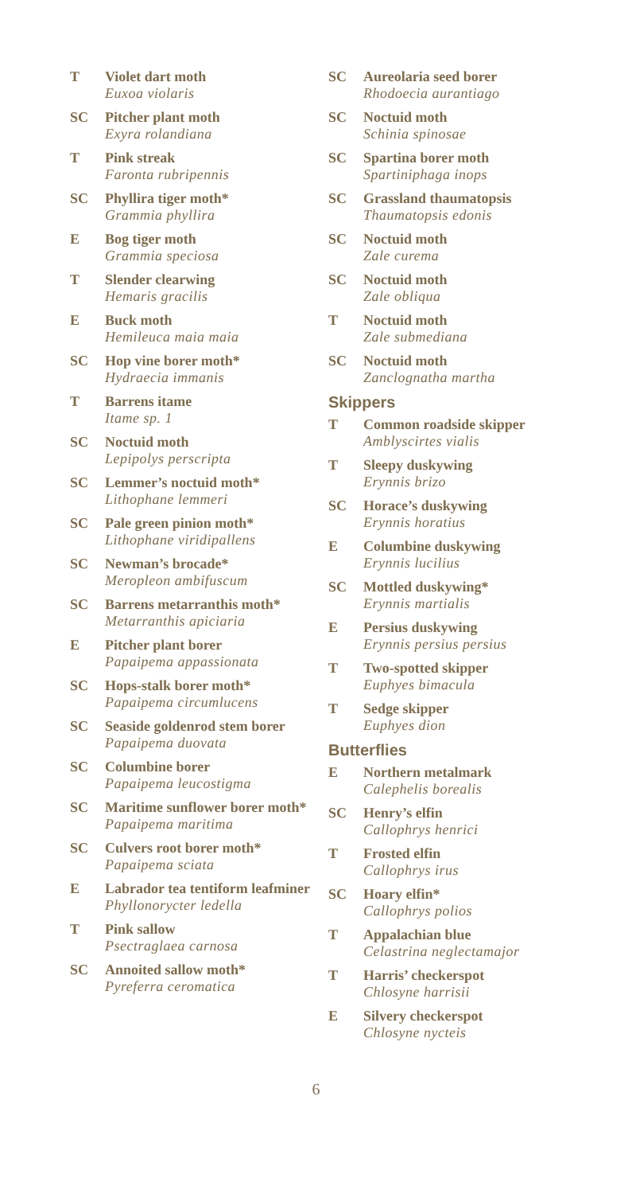T Violet dart moth
Euxoa violaris
SC Pitcher plant moth
Exyra rolandiana
T Pink streak
Faronta rubripennis
SC Phyllira tiger moth*
Grammia phyllira
E Bog tiger moth
Grammia speciosa
T Slender clearwing
Hemaris gracilis
E Buck moth
Hemileuca maia maia
SC Hop vine borer moth*
Hydraecia immanis
T Barrens itame
Itame sp. 1
SC Noctuid moth
Lepipolys perscripta
SC Lemmer’s noctuid moth*
Lithophane lemmeri
SC Pale green pinion moth*
Lithophane viridipallens
SC Newman’s brocade*
Meropleon ambifuscum
SC Barrens metarranthis moth*
Metarranthis apiciaria
E Pitcher plant borer
Papaipema appassionata
SC Hops-stalk borer moth*
Papaipema circumlucens
SC Seaside goldenrod stem borer
Papaipema duovata
SC Columbine borer
Papaipema leucostigma
SC Maritime sunflower borer moth*
Papaipema maritima
SC Culvers root borer moth*
Papaipema sciata
E Labrador tea tentiform leafminer
Phyllonorycter ledella
T Pink sallow
Psectraglaea carnosa
SC Annoited sallow moth*
Pyreferra ceromatica
SC Aureolaria seed borer
Rhodoecia aurantiago
SC Noctuid moth
Schinia spinosae
SC Spartina borer moth
Spartiniphaga inops
SC Grassland thaumatopsis
Thaumatopsis edonis
SC Noctuid moth
Zale curema
SC Noctuid moth
Zale obliqua
T Noctuid moth
Zale submediana
SC Noctuid moth
Zanclognatha martha
Skippers
T Common roadside skipper
Amblyscirtes vialis
T Sleepy duskywing
Erynnis brizo
SC Horace’s duskywing
Erynnis horatius
E Columbine duskywing
Erynnis lucilius
SC Mottled duskywing*
Erynnis martialis
E Persius duskywing
Erynnis persius persius
T Two-spotted skipper
Euphyes bimacula
T Sedge skipper
Euphyes dion
Butterflies
E Northern metalmark
Calephelis borealis
SC Henry’s elfin
Callophrys henrici
T Frosted elfin
Callophrys irus
SC Hoary elfin*
Callophrys polios
T Appalachian blue
Celastrina neglectamajor
T Harris’ checkerspot
Chlosyne harrisii
E Silvery checkerspot
Chlosyne nycteis
6